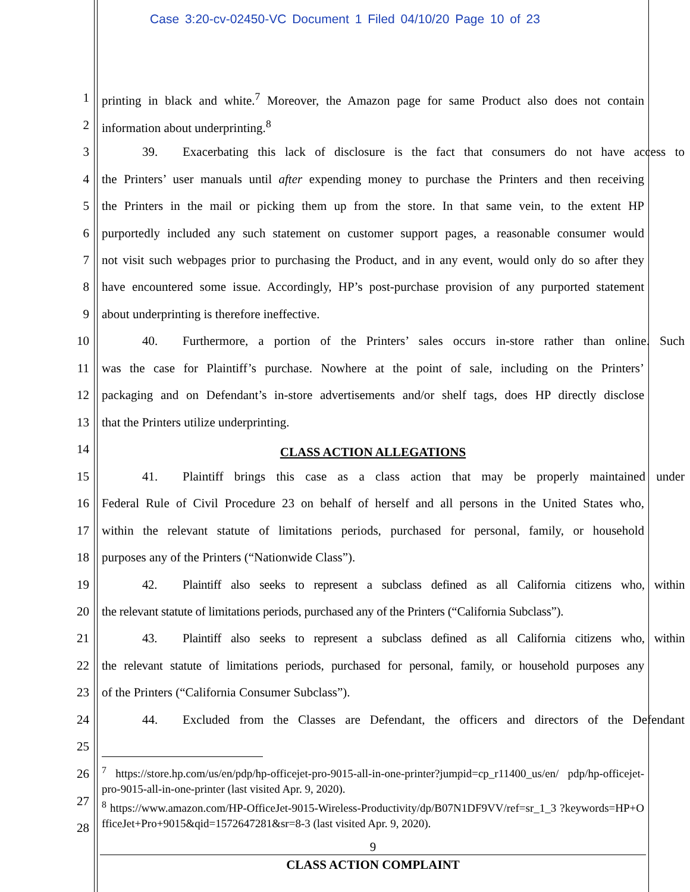Case 3:20-cv-02450-VC Document 1 Filed 04/10/20 Page 10 of 23
1 printing in black and white.<sup>7</sup> Moreover, the Amazon page for same Product also does not contain
2 information about underprinting.<sup>8</sup>
3 39. Exacerbating this lack of disclosure is the fact that consumers do not have access to
4 the Printers’ user manuals until after expending money to purchase the Printers and then receiving
5 the Printers in the mail or picking them up from the store. In that same vein, to the extent HP
6 purportedly included any such statement on customer support pages, a reasonable consumer would
7 not visit such webpages prior to purchasing the Product, and in any event, would only do so after they
8 have encountered some issue. Accordingly, HP’s post-purchase provision of any purported statement
9 about underprinting is therefore ineffective.
10 40. Furthermore, a portion of the Printers’ sales occurs in-store rather than online. Such
11 was the case for Plaintiff’s purchase. Nowhere at the point of sale, including on the Printers’
12 packaging and on Defendant’s in-store advertisements and/or shelf tags, does HP directly disclose
13 that the Printers utilize underprinting.
14 CLASS ACTION ALLEGATIONS
15 41. Plaintiff brings this case as a class action that may be properly maintained under
16 Federal Rule of Civil Procedure 23 on behalf of herself and all persons in the United States who,
17 within the relevant statute of limitations periods, purchased for personal, family, or household
18 purposes any of the Printers (“Nationwide Class”).
19 42. Plaintiff also seeks to represent a subclass defined as all California citizens who, within
20 the relevant statute of limitations periods, purchased any of the Printers (“California Subclass”).
21 43. Plaintiff also seeks to represent a subclass defined as all California citizens who, within
22 the relevant statute of limitations periods, purchased for personal, family, or household purposes any
23 of the Printers (“California Consumer Subclass”).
24 44. Excluded from the Classes are Defendant, the officers and directors of the Defendant
25
26
27
28
<sup>7</sup> https://store.hp.com/us/en/pdp/hp-officejet-pro-9015-all-in-one-printer?jumpid=cp_r11400_us/en/ pdp/hp-officejet-pro-9015-all-in-one-printer (last visited Apr. 9, 2020).
<sup>8</sup> https://www.amazon.com/HP-OfficeJet-9015-Wireless-Productivity/dp/B07N1DF9VV/ref=sr_1_3 ?keywords=HP+OfficeJet+Pro+9015&qid=1572647281&sr=8-3 (last visited Apr. 9, 2020).
9
CLASS ACTION COMPLAINT